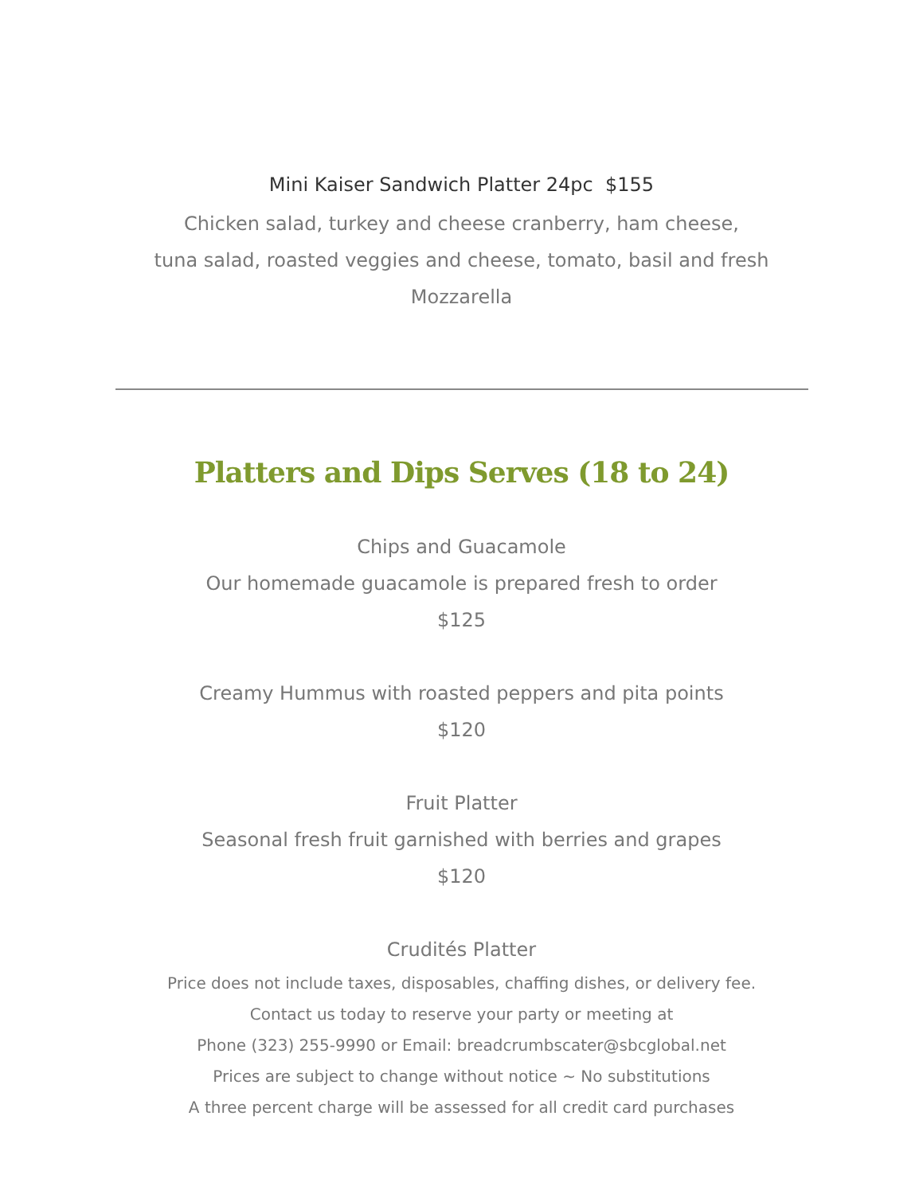Mini Kaiser Sandwich Platter 24pc $155
Chicken salad, turkey and cheese cranberry, ham cheese,
tuna salad, roasted veggies and cheese, tomato, basil and fresh
Mozzarella
Platters and Dips Serves (18 to 24)
Chips and Guacamole
Our homemade guacamole is prepared fresh to order
$125
Creamy Hummus with roasted peppers and pita points
$120
Fruit Platter
Seasonal fresh fruit garnished with berries and grapes
$120
Crudités Platter
Price does not include taxes, disposables, chaffing dishes, or delivery fee.
Contact us today to reserve your party or meeting at
Phone (323) 255-9990 or Email: breadcrumbscater@sbcglobal.net
Prices are subject to change without notice ~ No substitutions
A three percent charge will be assessed for all credit card purchases